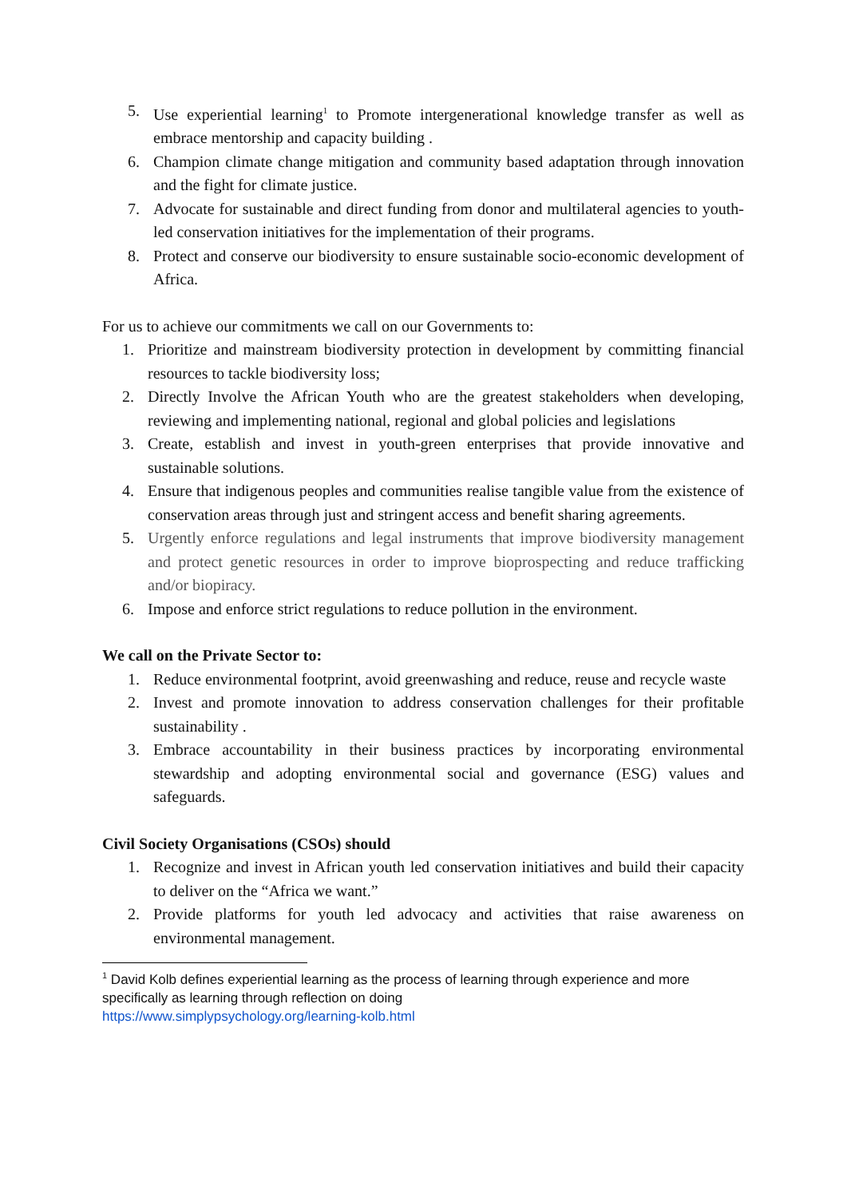5. Use experiential learning<sup>1</sup> to Promote intergenerational knowledge transfer as well as embrace mentorship and capacity building .
6. Champion climate change mitigation and community based adaptation through innovation and the fight for climate justice.
7. Advocate for sustainable and direct funding from donor and multilateral agencies to youth-led conservation initiatives for the implementation of their programs.
8. Protect and conserve our biodiversity to ensure sustainable socio-economic development of Africa.
For us to achieve our commitments we call on our Governments to:
1. Prioritize and mainstream biodiversity protection in development by committing financial resources to tackle biodiversity loss;
2. Directly Involve the African Youth who are the greatest stakeholders when developing, reviewing and implementing national, regional and global policies and legislations
3. Create, establish and invest in youth-green enterprises that provide innovative and sustainable solutions.
4. Ensure that indigenous peoples and communities realise tangible value from the existence of conservation areas through just and stringent access and benefit sharing agreements.
5. Urgently enforce regulations and legal instruments that improve biodiversity management and protect genetic resources in order to improve bioprospecting and reduce trafficking and/or biopiracy.
6. Impose and enforce strict regulations to reduce pollution in the environment.
We call on the Private Sector to:
1. Reduce environmental footprint, avoid greenwashing and reduce, reuse and recycle waste
2. Invest and promote innovation to address conservation challenges for their profitable sustainability .
3. Embrace accountability in their business practices by incorporating environmental stewardship and adopting environmental social and governance (ESG) values and safeguards.
Civil Society Organisations (CSOs) should
1. Recognize and invest in African youth led conservation initiatives and build their capacity to deliver on the “Africa we want.”
2. Provide platforms for youth led advocacy and activities that raise awareness on environmental management.
<sup>1</sup> David Kolb defines experiential learning as the process of learning through experience and more specifically as learning through reflection on doing
https://www.simplypsychology.org/learning-kolb.html